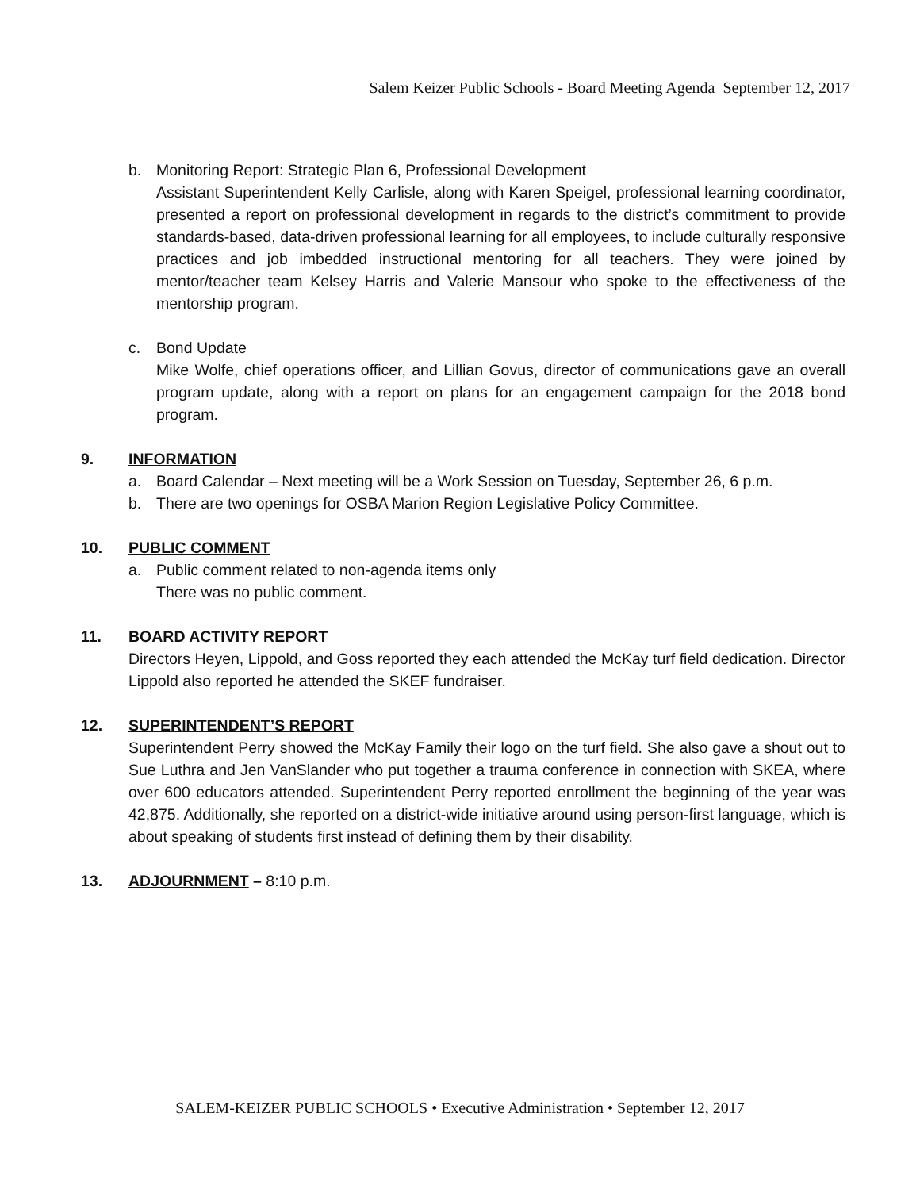Salem Keizer Public Schools - Board Meeting Agenda September 12, 2017
b. Monitoring Report: Strategic Plan 6, Professional Development
Assistant Superintendent Kelly Carlisle, along with Karen Speigel, professional learning coordinator, presented a report on professional development in regards to the district’s commitment to provide standards-based, data-driven professional learning for all employees, to include culturally responsive practices and job imbedded instructional mentoring for all teachers. They were joined by mentor/teacher team Kelsey Harris and Valerie Mansour who spoke to the effectiveness of the mentorship program.
c. Bond Update
Mike Wolfe, chief operations officer, and Lillian Govus, director of communications gave an overall program update, along with a report on plans for an engagement campaign for the 2018 bond program.
9. INFORMATION
a. Board Calendar – Next meeting will be a Work Session on Tuesday, September 26, 6 p.m.
b. There are two openings for OSBA Marion Region Legislative Policy Committee.
10. PUBLIC COMMENT
a. Public comment related to non-agenda items only
There was no public comment.
11. BOARD ACTIVITY REPORT
Directors Heyen, Lippold, and Goss reported they each attended the McKay turf field dedication. Director Lippold also reported he attended the SKEF fundraiser.
12. SUPERINTENDENT’S REPORT
Superintendent Perry showed the McKay Family their logo on the turf field. She also gave a shout out to Sue Luthra and Jen VanSlander who put together a trauma conference in connection with SKEA, where over 600 educators attended. Superintendent Perry reported enrollment the beginning of the year was 42,875. Additionally, she reported on a district-wide initiative around using person-first language, which is about speaking of students first instead of defining them by their disability.
13. ADJOURNMENT – 8:10 p.m.
SALEM-KEIZER PUBLIC SCHOOLS • Executive Administration • September 12, 2017